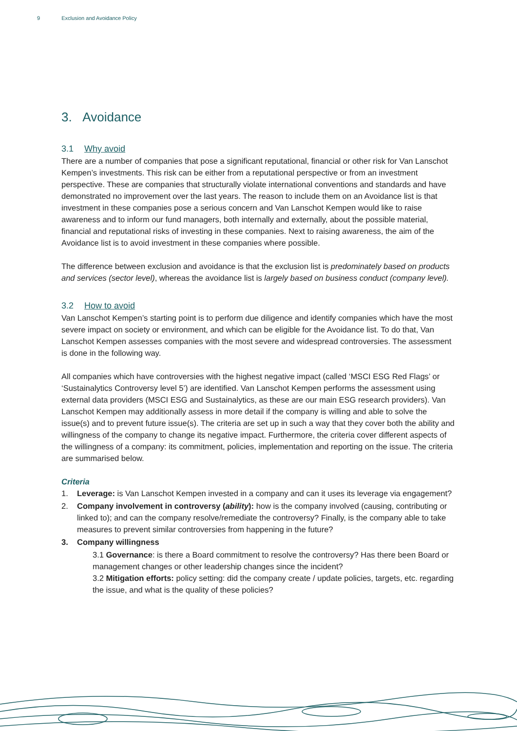9 Exclusion and Avoidance Policy
3. Avoidance
3.1 Why avoid
There are a number of companies that pose a significant reputational, financial or other risk for Van Lanschot Kempen’s investments. This risk can be either from a reputational perspective or from an investment perspective. These are companies that structurally violate international conventions and standards and have demonstrated no improvement over the last years. The reason to include them on an Avoidance list is that investment in these companies pose a serious concern and Van Lanschot Kempen would like to raise awareness and to inform our fund managers, both internally and externally, about the possible material, financial and reputational risks of investing in these companies. Next to raising awareness, the aim of the Avoidance list is to avoid investment in these companies where possible.
The difference between exclusion and avoidance is that the exclusion list is predominately based on products and services (sector level), whereas the avoidance list is largely based on business conduct (company level).
3.2 How to avoid
Van Lanschot Kempen’s starting point is to perform due diligence and identify companies which have the most severe impact on society or environment, and which can be eligible for the Avoidance list. To do that, Van Lanschot Kempen assesses companies with the most severe and widespread controversies. The assessment is done in the following way.
All companies which have controversies with the highest negative impact (called ‘MSCI ESG Red Flags’ or ‘Sustainalytics Controversy level 5’) are identified. Van Lanschot Kempen performs the assessment using external data providers (MSCI ESG and Sustainalytics, as these are our main ESG research providers). Van Lanschot Kempen may additionally assess in more detail if the company is willing and able to solve the issue(s) and to prevent future issue(s). The criteria are set up in such a way that they cover both the ability and willingness of the company to change its negative impact. Furthermore, the criteria cover different aspects of the willingness of a company: its commitment, policies, implementation and reporting on the issue. The criteria are summarised below.
Criteria
1. Leverage: is Van Lanschot Kempen invested in a company and can it uses its leverage via engagement?
2. Company involvement in controversy (ability): how is the company involved (causing, contributing or linked to); and can the company resolve/remediate the controversy? Finally, is the company able to take measures to prevent similar controversies from happening in the future?
3. Company willingness
3.1 Governance: is there a Board commitment to resolve the controversy? Has there been Board or management changes or other leadership changes since the incident?
3.2 Mitigation efforts: policy setting: did the company create / update policies, targets, etc. regarding the issue, and what is the quality of these policies?